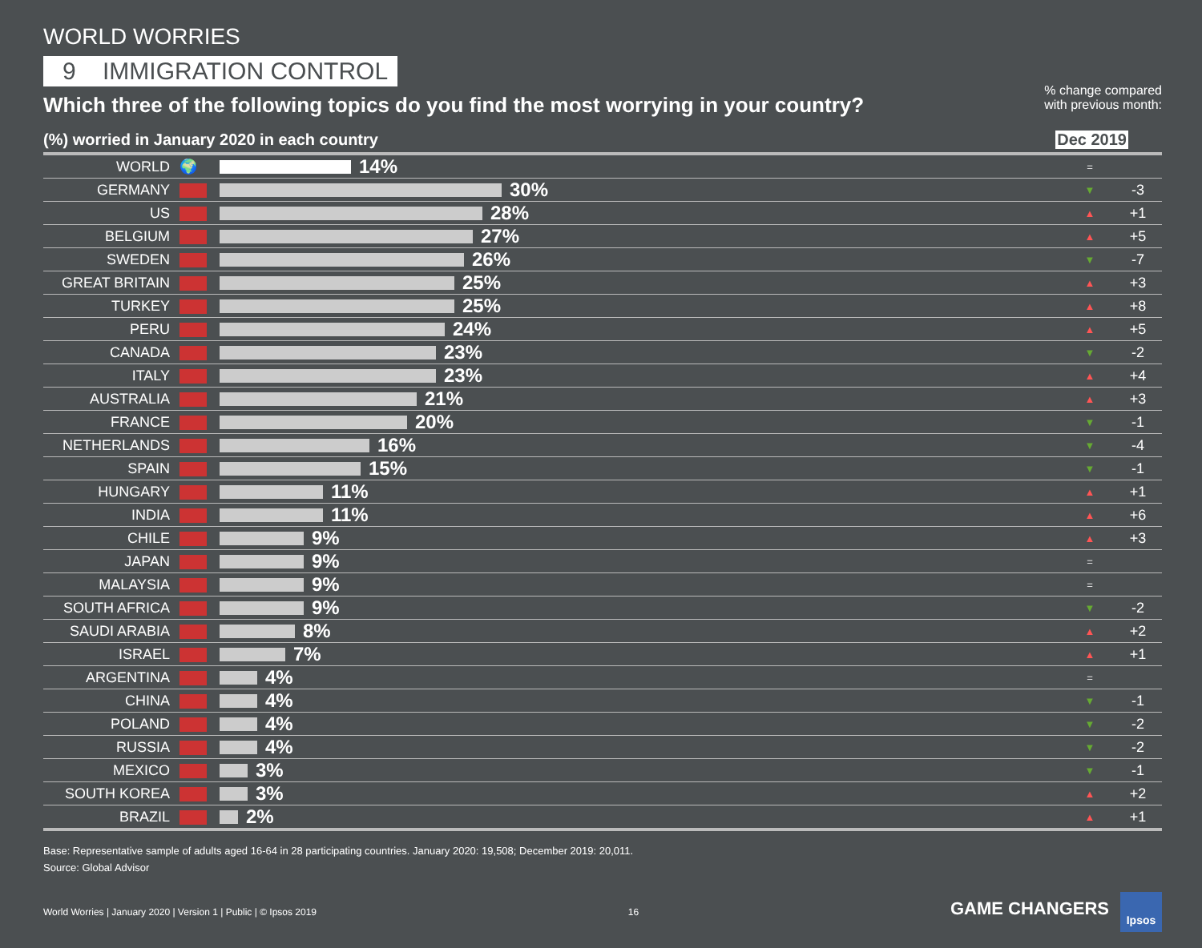WORLD WORRIES
9 IMMIGRATION CONTROL
Which three of the following topics do you find the most worrying in your country?% change compared
with previous month:
(%) worried in January 2020 in each country
Dec 2019
| WORLD | 🌍 | 14% | = | |
| GERMANY | | 30% | ▼ | -3 |
| US | | 28% | ▲ | +1 |
| BELGIUM | | 27% | ▲ | +5 |
| SWEDEN | | 26% | ▼ | -7 |
| GREAT BRITAIN | | 25% | ▲ | +3 |
| TURKEY | | 25% | ▲ | +8 |
| PERU | | 24% | ▲ | +5 |
| CANADA | | 23% | ▼ | -2 |
| ITALY | | 23% | ▲ | +4 |
| AUSTRALIA | | 21% | ▲ | +3 |
| FRANCE | | 20% | ▼ | -1 |
| NETHERLANDS | | 16% | ▼ | -4 |
| SPAIN | | 15% | ▼ | -1 |
| HUNGARY | | 11% | ▲ | +1 |
| INDIA | | 11% | ▲ | +6 |
| CHILE | | 9% | ▲ | +3 |
| JAPAN | | 9% | = | |
| MALAYSIA | | 9% | = | |
| SOUTH AFRICA | | 9% | ▼ | -2 |
| SAUDI ARABIA | | 8% | ▲ | +2 |
| ISRAEL | | 7% | ▲ | +1 |
| ARGENTINA | | 4% | = | |
| CHINA | | 4% | ▼ | -1 |
| POLAND | | 4% | ▼ | -2 |
| RUSSIA | | 4% | ▼ | -2 |
| MEXICO | | 3% | ▼ | -1 |
| SOUTH KOREA | | 3% | ▲ | +2 |
| BRAZIL | | 2% | ▲ | +1 |
Base: Representative sample of adults aged 16-64 in 28 participating countries. January 2020: 19,508; December 2019: 20,011.
Source: Global Advisor
World Worries | January 2020 | Version 1 | Public | © Ipsos 2019 16 GAME CHANGERS Ipsos